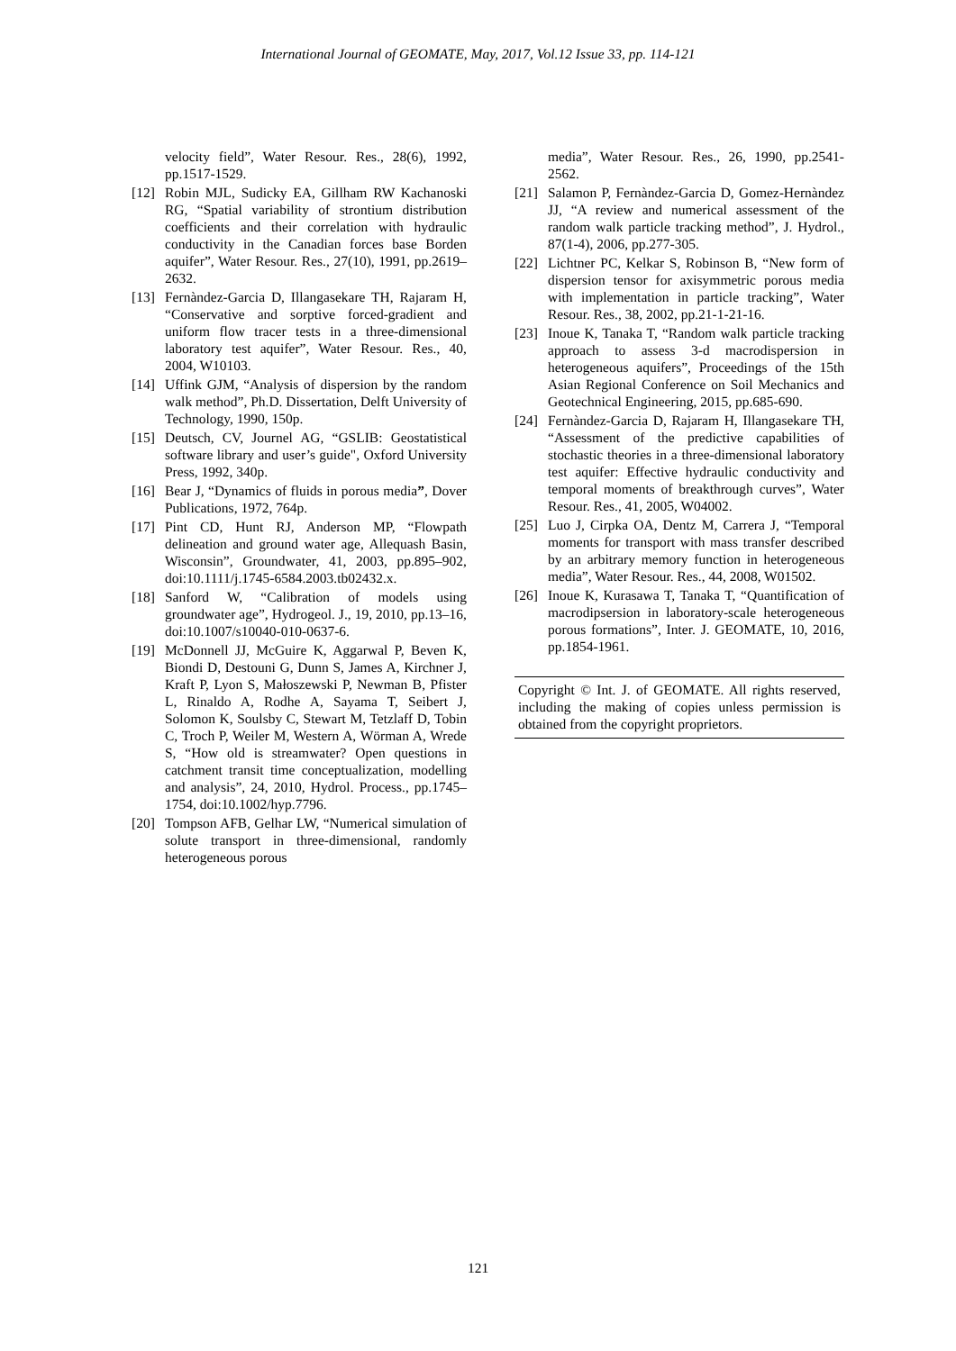International Journal of GEOMATE, May, 2017, Vol.12 Issue 33, pp. 114-121
velocity field”, Water Resour. Res., 28(6), 1992, pp.1517-1529.
[12] Robin MJL, Sudicky EA, Gillham RW Kachanoski RG, “Spatial variability of strontium distribution coefficients and their correlation with hydraulic conductivity in the Canadian forces base Borden aquifer”, Water Resour. Res., 27(10), 1991, pp.2619–2632.
[13] Fernàndez-Garcia D, Illangasekare TH, Rajaram H, “Conservative and sorptive forced-gradient and uniform flow tracer tests in a three-dimensional laboratory test aquifer”, Water Resour. Res., 40, 2004, W10103.
[14] Uffink GJM, “Analysis of dispersion by the random walk method”, Ph.D. Dissertation, Delft University of Technology, 1990, 150p.
[15] Deutsch, CV, Journel AG, “GSLIB: Geostatistical software library and user’s guide", Oxford University Press, 1992, 340p.
[16] Bear J, “Dynamics of fluids in porous media”, Dover Publications, 1972, 764p.
[17] Pint CD, Hunt RJ, Anderson MP, “Flowpath delineation and ground water age, Allequash Basin, Wisconsin”, Groundwater, 41, 2003, pp.895–902, doi:10.1111/j.1745-6584.2003.tb02432.x.
[18] Sanford W, “Calibration of models using groundwater age”, Hydrogeol. J., 19, 2010, pp.13–16, doi:10.1007/s10040-010-0637-6.
[19] McDonnell JJ, McGuire K, Aggarwal P, Beven K, Biondi D, Destouni G, Dunn S, James A, Kirchner J, Kraft P, Lyon S, Małoszewski P, Newman B, Pfister L, Rinaldo A, Rodhe A, Sayama T, Seibert J, Solomon K, Soulsby C, Stewart M, Tetzlaff D, Tobin C, Troch P, Weiler M, Western A, Wörman A, Wrede S, “How old is streamwater? Open questions in catchment transit time conceptualization, modelling and analysis”, 24, 2010, Hydrol. Process., pp.1745–1754, doi:10.1002/hyp.7796.
[20] Tompson AFB, Gelhar LW, “Numerical simulation of solute transport in three-dimensional, randomly heterogeneous porous
media”, Water Resour. Res., 26, 1990, pp.2541-2562.
[21] Salamon P, Fernàndez-Garcia D, Gomez-Hernàndez JJ, “A review and numerical assessment of the random walk particle tracking method”, J. Hydrol., 87(1-4), 2006, pp.277-305.
[22] Lichtner PC, Kelkar S, Robinson B, “New form of dispersion tensor for axisymmetric porous media with implementation in particle tracking”, Water Resour. Res., 38, 2002, pp.21-1-21-16.
[23] Inoue K, Tanaka T, “Random walk particle tracking approach to assess 3-d macrodispersion in heterogeneous aquifers”, Proceedings of the 15th Asian Regional Conference on Soil Mechanics and Geotechnical Engineering, 2015, pp.685-690.
[24] Fernàndez-Garcia D, Rajaram H, Illangasekare TH, “Assessment of the predictive capabilities of stochastic theories in a three-dimensional laboratory test aquifer: Effective hydraulic conductivity and temporal moments of breakthrough curves”, Water Resour. Res., 41, 2005, W04002.
[25] Luo J, Cirpka OA, Dentz M, Carrera J, “Temporal moments for transport with mass transfer described by an arbitrary memory function in heterogeneous media”, Water Resour. Res., 44, 2008, W01502.
[26] Inoue K, Kurasawa T, Tanaka T, “Quantification of macrodipsersion in laboratory-scale heterogeneous porous formations”, Inter. J. GEOMATE, 10, 2016, pp.1854-1961.
Copyright © Int. J. of GEOMATE. All rights reserved, including the making of copies unless permission is obtained from the copyright proprietors.
121